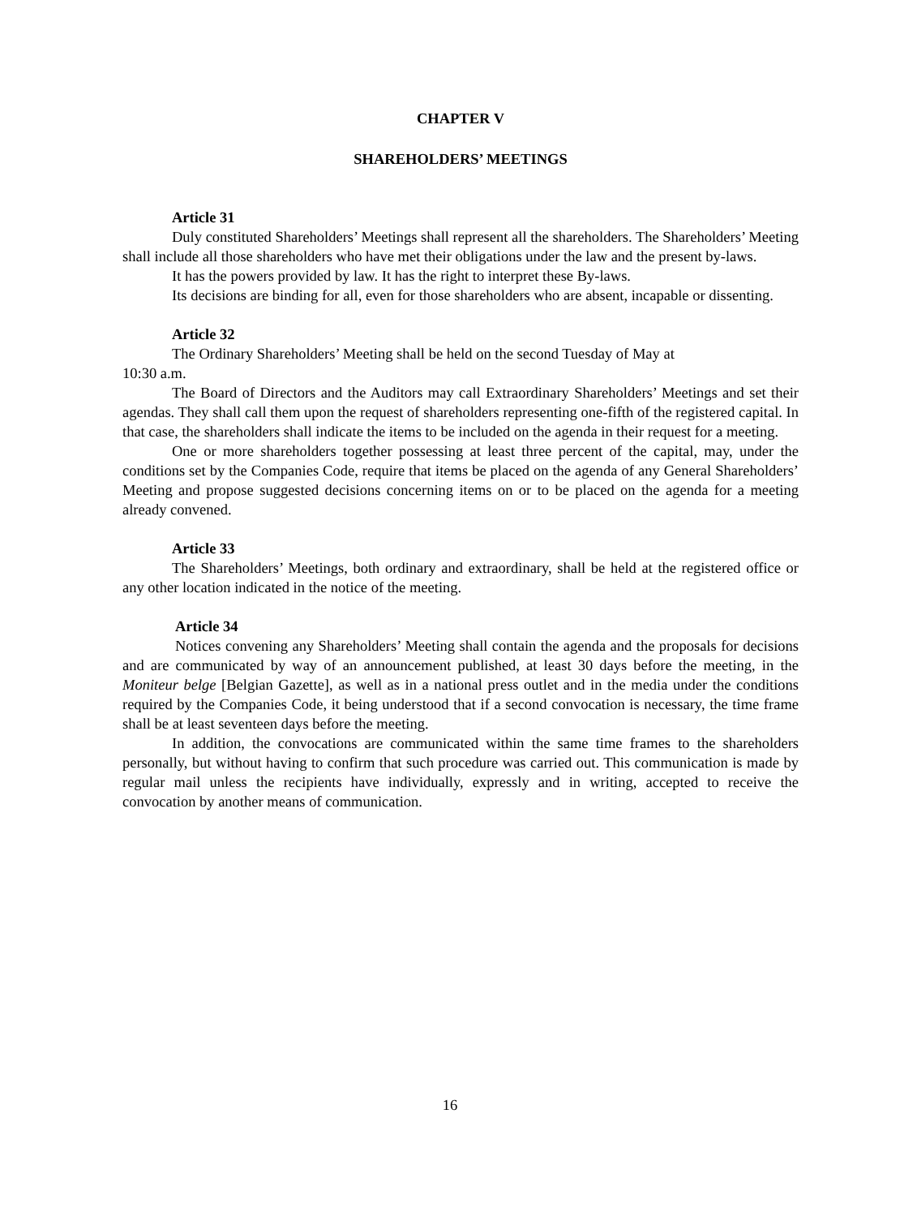CHAPTER V
SHAREHOLDERS’ MEETINGS
Article 31
Duly constituted Shareholders’ Meetings shall represent all the shareholders. The Shareholders’ Meeting shall include all those shareholders who have met their obligations under the law and the present by-laws.
It has the powers provided by law. It has the right to interpret these By-laws.
Its decisions are binding for all, even for those shareholders who are absent, incapable or dissenting.
Article 32
The Ordinary Shareholders’ Meeting shall be held on the second Tuesday of May at
10:30 a.m.
The Board of Directors and the Auditors may call Extraordinary Shareholders’ Meetings and set their agendas. They shall call them upon the request of shareholders representing one-fifth of the registered capital. In that case, the shareholders shall indicate the items to be included on the agenda in their request for a meeting.
One or more shareholders together possessing at least three percent of the capital, may, under the conditions set by the Companies Code, require that items be placed on the agenda of any General Shareholders’ Meeting and propose suggested decisions concerning items on or to be placed on the agenda for a meeting already convened.
Article 33
The Shareholders’ Meetings, both ordinary and extraordinary, shall be held at the registered office or any other location indicated in the notice of the meeting.
Article 34
Notices convening any Shareholders’ Meeting shall contain the agenda and the proposals for decisions and are communicated by way of an announcement published, at least 30 days before the meeting, in the Moniteur belge [Belgian Gazette], as well as in a national press outlet and in the media under the conditions required by the Companies Code, it being understood that if a second convocation is necessary, the time frame shall be at least seventeen days before the meeting.
In addition, the convocations are communicated within the same time frames to the shareholders personally, but without having to confirm that such procedure was carried out. This communication is made by regular mail unless the recipients have individually, expressly and in writing, accepted to receive the convocation by another means of communication.
16